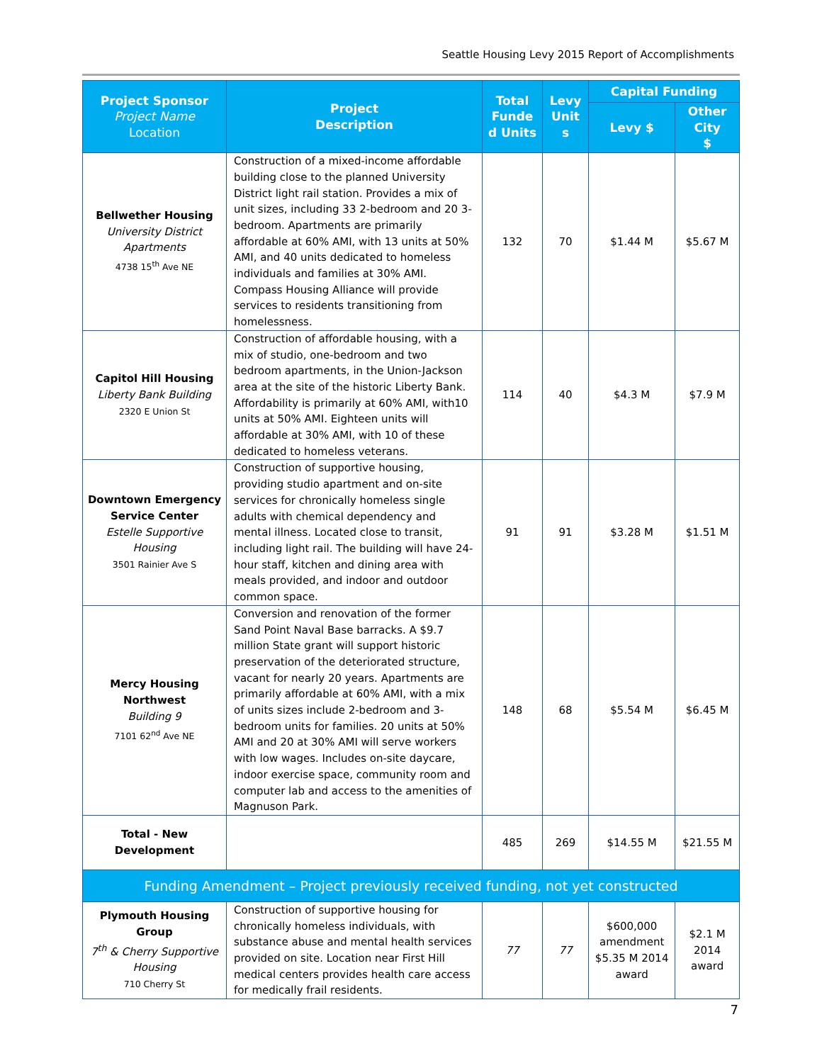Seattle Housing Levy 2015 Report of Accomplishments
| Project Sponsor Project Name Location | Project Description | Total Funde d Units | Levy Unit s | Capital Funding | |
| --- | --- | --- | --- | --- | --- |
| | | | | Levy $ | Other City $ |
| Bellwether Housing University District Apartments 4738 15<sup>th</sup> Ave NE | Construction of a mixed-income affordable building close to the planned University District light rail station. Provides a mix of unit sizes, including 33 2-bedroom and 20 3-bedroom. Apartments are primarily affordable at 60% AMI, with 13 units at 50% AMI, and 40 units dedicated to homeless individuals and families at 30% AMI. Compass Housing Alliance will provide services to residents transitioning from homelessness. | 132 | 70 | $1.44 M | $5.67 M |
| Capitol Hill Housing Liberty Bank Building 2320 E Union St | Construction of affordable housing, with a mix of studio, one-bedroom and two bedroom apartments, in the Union-Jackson area at the site of the historic Liberty Bank. Affordability is primarily at 60% AMI, with10 units at 50% AMI. Eighteen units will affordable at 30% AMI, with 10 of these dedicated to homeless veterans. | 114 | 40 | $4.3 M | $7.9 M |
| Downtown Emergency Service Center Estelle Supportive Housing 3501 Rainier Ave S | Construction of supportive housing, providing studio apartment and on-site services for chronically homeless single adults with chemical dependency and mental illness. Located close to transit, including light rail. The building will have 24-hour staff, kitchen and dining area with meals provided, and indoor and outdoor common space. | 91 | 91 | $3.28 M | $1.51 M |
| Mercy Housing Northwest Building 9 7101 62<sup>nd</sup> Ave NE | Conversion and renovation of the former Sand Point Naval Base barracks. A $9.7 million State grant will support historic preservation of the deteriorated structure, vacant for nearly 20 years. Apartments are primarily affordable at 60% AMI, with a mix of units sizes include 2-bedroom and 3-bedroom units for families. 20 units at 50% AMI and 20 at 30% AMI will serve workers with low wages. Includes on-site daycare, indoor exercise space, community room and computer lab and access to the amenities of Magnuson Park. | 148 | 68 | $5.54 M | $6.45 M |
| Total - New Development | | 485 | 269 | $14.55 M | $21.55 M |
| Funding Amendment – Project previously received funding, not yet constructed | | | | | |
| Plymouth Housing Group 7<sup>th</sup> & Cherry Supportive Housing 710 Cherry St | Construction of supportive housing for chronically homeless individuals, with substance abuse and mental health services provided on site. Location near First Hill medical centers provides health care access for medically frail residents. | 77 | 77 | $600,000 amendment $5.35 M 2014 award | $2.1 M 2014 award |
7